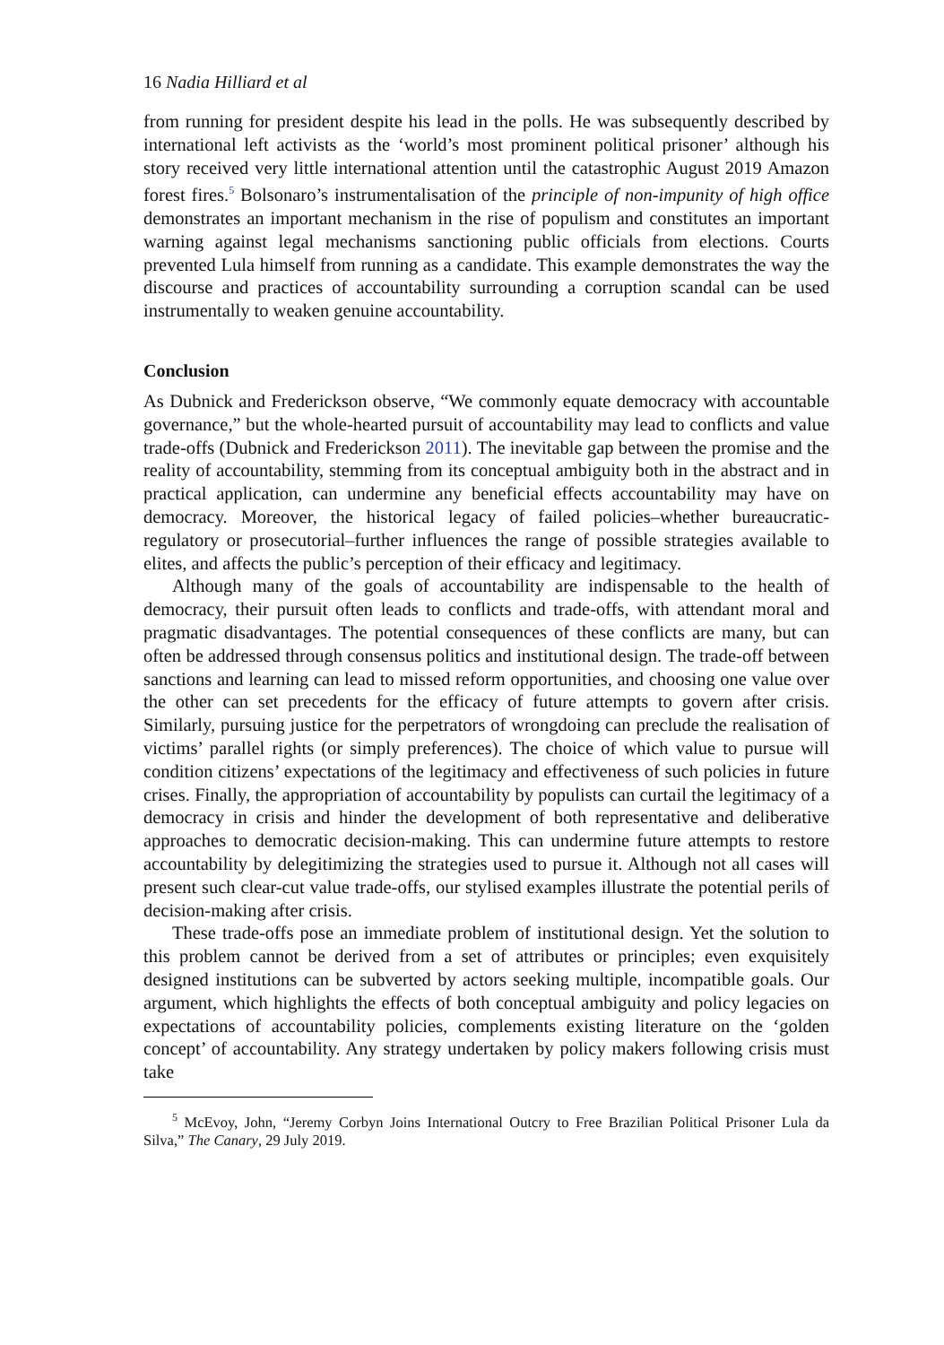16 Nadia Hilliard et al
from running for president despite his lead in the polls. He was subsequently described by international left activists as the ‘world’s most prominent political prisoner’ although his story received very little international attention until the catastrophic August 2019 Amazon forest fires.<sup>5</sup> Bolsonaro’s instrumentalisation of the principle of non-impunity of high office demonstrates an important mechanism in the rise of populism and constitutes an important warning against legal mechanisms sanctioning public officials from elections. Courts prevented Lula himself from running as a candidate. This example demonstrates the way the discourse and practices of accountability surrounding a corruption scandal can be used instrumentally to weaken genuine accountability.
Conclusion
As Dubnick and Frederickson observe, “We commonly equate democracy with accountable governance,” but the whole-hearted pursuit of accountability may lead to conflicts and value trade-offs (Dubnick and Frederickson 2011). The inevitable gap between the promise and the reality of accountability, stemming from its conceptual ambiguity both in the abstract and in practical application, can undermine any beneficial effects accountability may have on democracy. Moreover, the historical legacy of failed policies–whether bureaucratic-regulatory or prosecutorial–further influences the range of possible strategies available to elites, and affects the public’s perception of their efficacy and legitimacy.
Although many of the goals of accountability are indispensable to the health of democracy, their pursuit often leads to conflicts and trade-offs, with attendant moral and pragmatic disadvantages. The potential consequences of these conflicts are many, but can often be addressed through consensus politics and institutional design. The trade-off between sanctions and learning can lead to missed reform opportunities, and choosing one value over the other can set precedents for the efficacy of future attempts to govern after crisis. Similarly, pursuing justice for the perpetrators of wrongdoing can preclude the realisation of victims’ parallel rights (or simply preferences). The choice of which value to pursue will condition citizens’ expectations of the legitimacy and effectiveness of such policies in future crises. Finally, the appropriation of accountability by populists can curtail the legitimacy of a democracy in crisis and hinder the development of both representative and deliberative approaches to democratic decision-making. This can undermine future attempts to restore accountability by delegitimizing the strategies used to pursue it. Although not all cases will present such clear-cut value trade-offs, our stylised examples illustrate the potential perils of decision-making after crisis.
These trade-offs pose an immediate problem of institutional design. Yet the solution to this problem cannot be derived from a set of attributes or principles; even exquisitely designed institutions can be subverted by actors seeking multiple, incompatible goals. Our argument, which highlights the effects of both conceptual ambiguity and policy legacies on expectations of accountability policies, complements existing literature on the ‘golden concept’ of accountability. Any strategy undertaken by policy makers following crisis must take
<sup>5</sup> McEvoy, John, “Jeremy Corbyn Joins International Outcry to Free Brazilian Political Prisoner Lula da Silva,” The Canary, 29 July 2019.